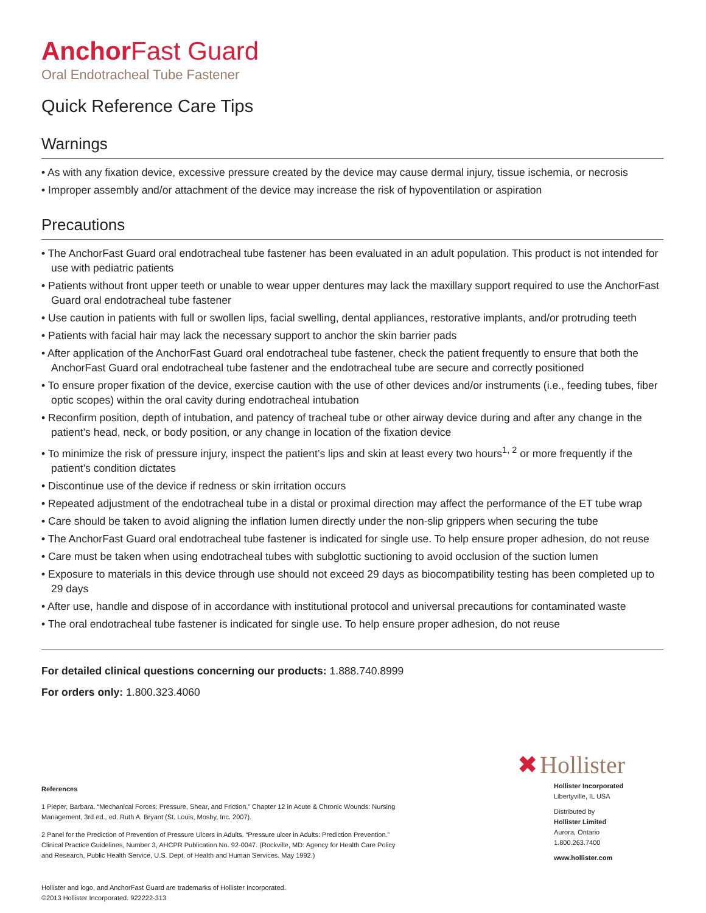Anchor Fast Guard
Oral Endotracheal Tube Fastener
Quick Reference Care Tips
Warnings
• As with any fixation device, excessive pressure created by the device may cause dermal injury, tissue ischemia, or necrosis
• Improper assembly and/or attachment of the device may increase the risk of hypoventilation or aspiration
Precautions
• The AnchorFast Guard oral endotracheal tube fastener has been evaluated in an adult population. This product is not intended for use with pediatric patients
• Patients without front upper teeth or unable to wear upper dentures may lack the maxillary support required to use the AnchorFast Guard oral endotracheal tube fastener
• Use caution in patients with full or swollen lips, facial swelling, dental appliances, restorative implants, and/or protruding teeth
• Patients with facial hair may lack the necessary support to anchor the skin barrier pads
• After application of the AnchorFast Guard oral endotracheal tube fastener, check the patient frequently to ensure that both the AnchorFast Guard oral endotracheal tube fastener and the endotracheal tube are secure and correctly positioned
• To ensure proper fixation of the device, exercise caution with the use of other devices and/or instruments (i.e., feeding tubes, fiber optic scopes) within the oral cavity during endotracheal intubation
• Reconfirm position, depth of intubation, and patency of tracheal tube or other airway device during and after any change in the patient’s head, neck, or body position, or any change in location of the fixation device
• To minimize the risk of pressure injury, inspect the patient’s lips and skin at least every two hours<sup>1, 2</sup> or more frequently if the patient’s condition dictates
• Discontinue use of the device if redness or skin irritation occurs
• Repeated adjustment of the endotracheal tube in a distal or proximal direction may affect the performance of the ET tube wrap
• Care should be taken to avoid aligning the inflation lumen directly under the non-slip grippers when securing the tube
• The AnchorFast Guard oral endotracheal tube fastener is indicated for single use. To help ensure proper adhesion, do not reuse
• Care must be taken when using endotracheal tubes with subglottic suctioning to avoid occlusion of the suction lumen
• Exposure to materials in this device through use should not exceed 29 days as biocompatibility testing has been completed up to 29 days
• After use, handle and dispose of in accordance with institutional protocol and universal precautions for contaminated waste
• The oral endotracheal tube fastener is indicated for single use. To help ensure proper adhesion, do not reuse
For detailed clinical questions concerning our products: 1.888.740.8999
For orders only: 1.800.323.4060
References
1 Pieper, Barbara. “Mechanical Forces: Pressure, Shear, and Friction.” Chapter 12 in Acute & Chronic Wounds: Nursing Management, 3rd ed., ed. Ruth A. Bryant (St. Louis, Mosby, Inc. 2007).
2 Panel for the Prediction of Prevention of Pressure Ulcers in Adults. “Pressure ulcer in Adults: Prediction Prevention.” Clinical Practice Guidelines, Number 3, AHCPR Publication No. 92-0047. (Rockville, MD: Agency for Health Care Policy and Research, Public Health Service, U.S. Dept. of Health and Human Services. May 1992.)
Hollister and logo, and AnchorFast Guard are trademarks of Hollister Incorporated.
©2013 Hollister Incorporated. 922222-313
✖ Hollister
Hollister Incorporated
Libertyville, IL USA
Distributed by
Hollister Limited
Aurora, Ontario
1.800.263.7400
www.hollister.com